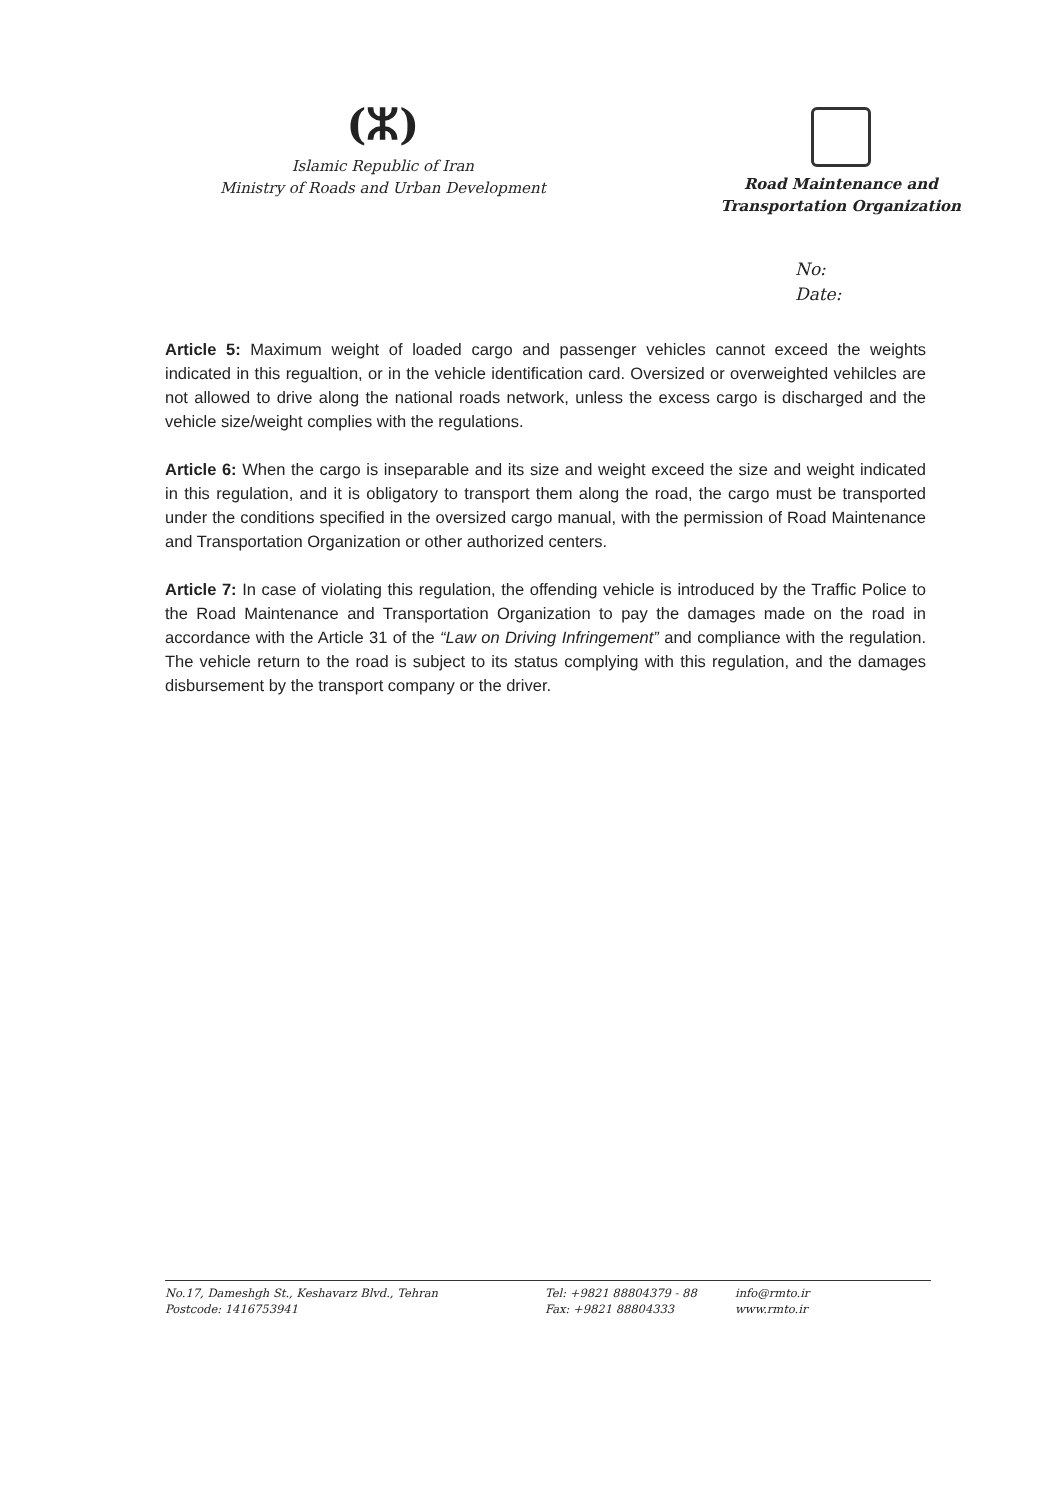(ⵣ)
Islamic Republic of Iran
Ministry of Roads and Urban Development
Road Maintenance and
Transportation Organization
No:
Date:
Article 5: Maximum weight of loaded cargo and passenger vehicles cannot exceed the weights indicated in this regualtion, or in the vehicle identification card. Oversized or overweighted vehilcles are not allowed to drive along the national roads network, unless the excess cargo is discharged and the vehicle size/weight complies with the regulations.
Article 6: When the cargo is inseparable and its size and weight exceed the size and weight indicated in this regulation, and it is obligatory to transport them along the road, the cargo must be transported under the conditions specified in the oversized cargo manual, with the permission of Road Maintenance and Transportation Organization or other authorized centers.
Article 7: In case of violating this regulation, the offending vehicle is introduced by the Traffic Police to the Road Maintenance and Transportation Organization to pay the damages made on the road in accordance with the Article 31 of the “Law on Driving Infringement” and compliance with the regulation. The vehicle return to the road is subject to its status complying with this regulation, and the damages disbursement by the transport company or the driver.
No.17, Dameshgh St., Keshavarz Blvd., Tehran
Postcode: 1416753941
Tel: +9821 88804379 - 88
Fax: +9821 88804333
info@rmto.ir
www.rmto.ir